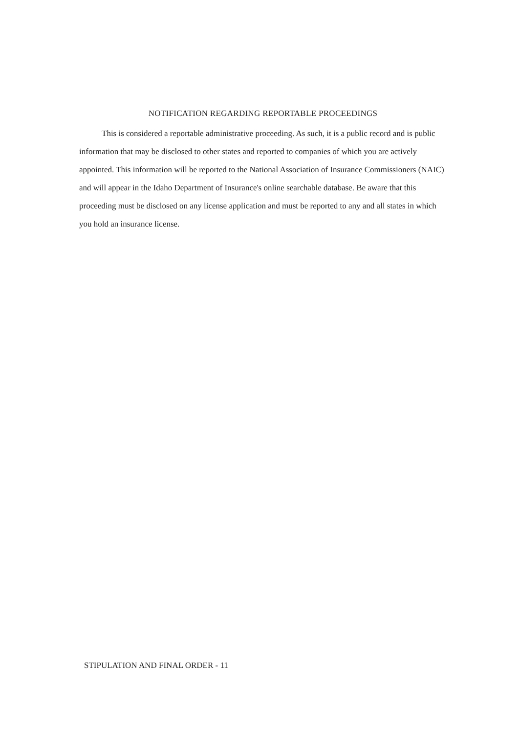NOTIFICATION REGARDING REPORTABLE PROCEEDINGS
This is considered a reportable administrative proceeding. As such, it is a public record and is public information that may be disclosed to other states and reported to companies of which you are actively appointed. This information will be reported to the National Association of Insurance Commissioners (NAIC) and will appear in the Idaho Department of Insurance's online searchable database. Be aware that this proceeding must be disclosed on any license application and must be reported to any and all states in which you hold an insurance license.
STIPULATION AND FINAL ORDER - 11